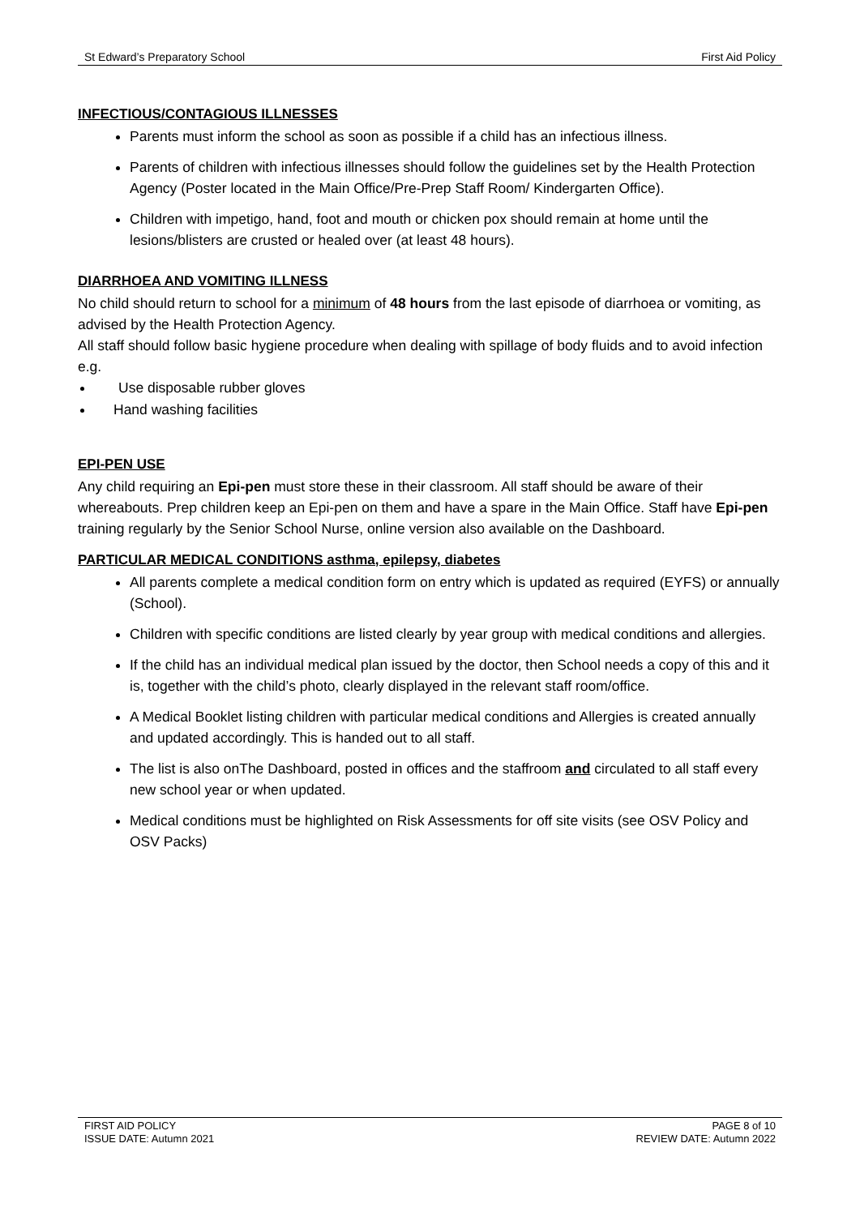St Edward’s Preparatory School First Aid Policy
INFECTIOUS/CONTAGIOUS ILLNESSES
Parents must inform the school as soon as possible if a child has an infectious illness.
Parents of children with infectious illnesses should follow the guidelines set by the Health Protection Agency (Poster located in the Main Office/Pre-Prep Staff Room/ Kindergarten Office).
Children with impetigo, hand, foot and mouth or chicken pox should remain at home until the lesions/blisters are crusted or healed over (at least 48 hours).
DIARRHOEA AND VOMITING ILLNESS
No child should return to school for a minimum of 48 hours from the last episode of diarrhoea or vomiting, as advised by the Health Protection Agency.
All staff should follow basic hygiene procedure when dealing with spillage of body fluids and to avoid infection e.g.
Use disposable rubber gloves
Hand washing facilities
EPI-PEN USE
Any child requiring an Epi-pen must store these in their classroom. All staff should be aware of their whereabouts. Prep children keep an Epi-pen on them and have a spare in the Main Office. Staff have Epi-pen training regularly by the Senior School Nurse, online version also available on the Dashboard.
PARTICULAR MEDICAL CONDITIONS asthma, epilepsy, diabetes
All parents complete a medical condition form on entry which is updated as required (EYFS) or annually (School).
Children with specific conditions are listed clearly by year group with medical conditions and allergies.
If the child has an individual medical plan issued by the doctor, then School needs a copy of this and it is, together with the child’s photo, clearly displayed in the relevant staff room/office.
A Medical Booklet listing children with particular medical conditions and Allergies is created annually and updated accordingly. This is handed out to all staff.
The list is also onThe Dashboard, posted in offices and the staffroom and circulated to all staff every new school year or when updated.
Medical conditions must be highlighted on Risk Assessments for off site visits (see OSV Policy and OSV Packs)
FIRST AID POLICY
ISSUE DATE: Autumn 2021
PAGE 8 of 10
REVIEW DATE: Autumn 2022